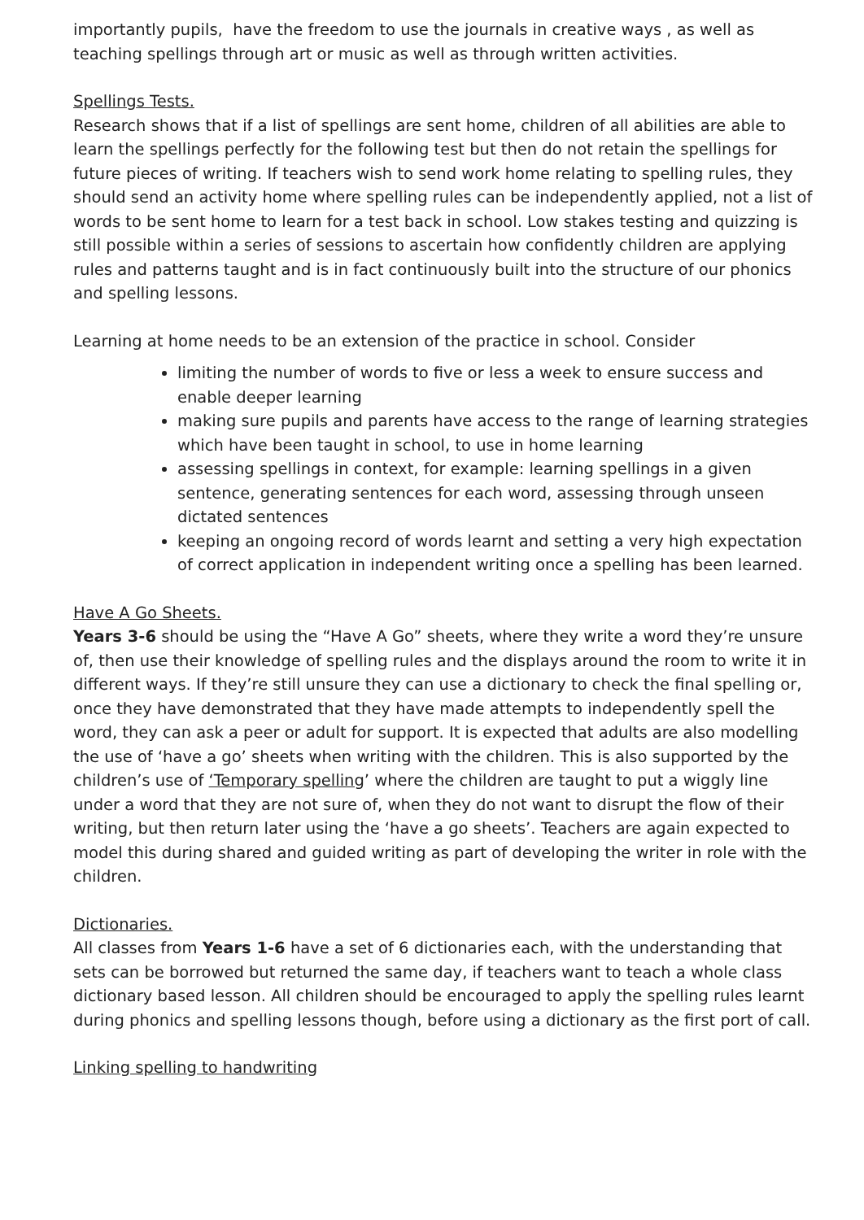importantly pupils, have the freedom to use the journals in creative ways , as well as teaching spellings through art or music as well as through written activities.
Spellings Tests.
Research shows that if a list of spellings are sent home, children of all abilities are able to learn the spellings perfectly for the following test but then do not retain the spellings for future pieces of writing. If teachers wish to send work home relating to spelling rules, they should send an activity home where spelling rules can be independently applied, not a list of words to be sent home to learn for a test back in school. Low stakes testing and quizzing is still possible within a series of sessions to ascertain how confidently children are applying rules and patterns taught and is in fact continuously built into the structure of our phonics and spelling lessons.
Learning at home needs to be an extension of the practice in school. Consider
limiting the number of words to five or less a week to ensure success and enable deeper learning
making sure pupils and parents have access to the range of learning strategies which have been taught in school, to use in home learning
assessing spellings in context, for example: learning spellings in a given sentence, generating sentences for each word, assessing through unseen dictated sentences
keeping an ongoing record of words learnt and setting a very high expectation of correct application in independent writing once a spelling has been learned.
Have A Go Sheets.
Years 3-6 should be using the “Have A Go” sheets, where they write a word they’re unsure of, then use their knowledge of spelling rules and the displays around the room to write it in different ways. If they’re still unsure they can use a dictionary to check the final spelling or, once they have demonstrated that they have made attempts to independently spell the word, they can ask a peer or adult for support. It is expected that adults are also modelling the use of ‘have a go’ sheets when writing with the children. This is also supported by the children’s use of ‘Temporary spelling’ where the children are taught to put a wiggly line under a word that they are not sure of, when they do not want to disrupt the flow of their writing, but then return later using the ‘have a go sheets’. Teachers are again expected to model this during shared and guided writing as part of developing the writer in role with the children.
Dictionaries.
All classes from Years 1-6 have a set of 6 dictionaries each, with the understanding that sets can be borrowed but returned the same day, if teachers want to teach a whole class dictionary based lesson. All children should be encouraged to apply the spelling rules learnt during phonics and spelling lessons though, before using a dictionary as the first port of call.
Linking spelling to handwriting